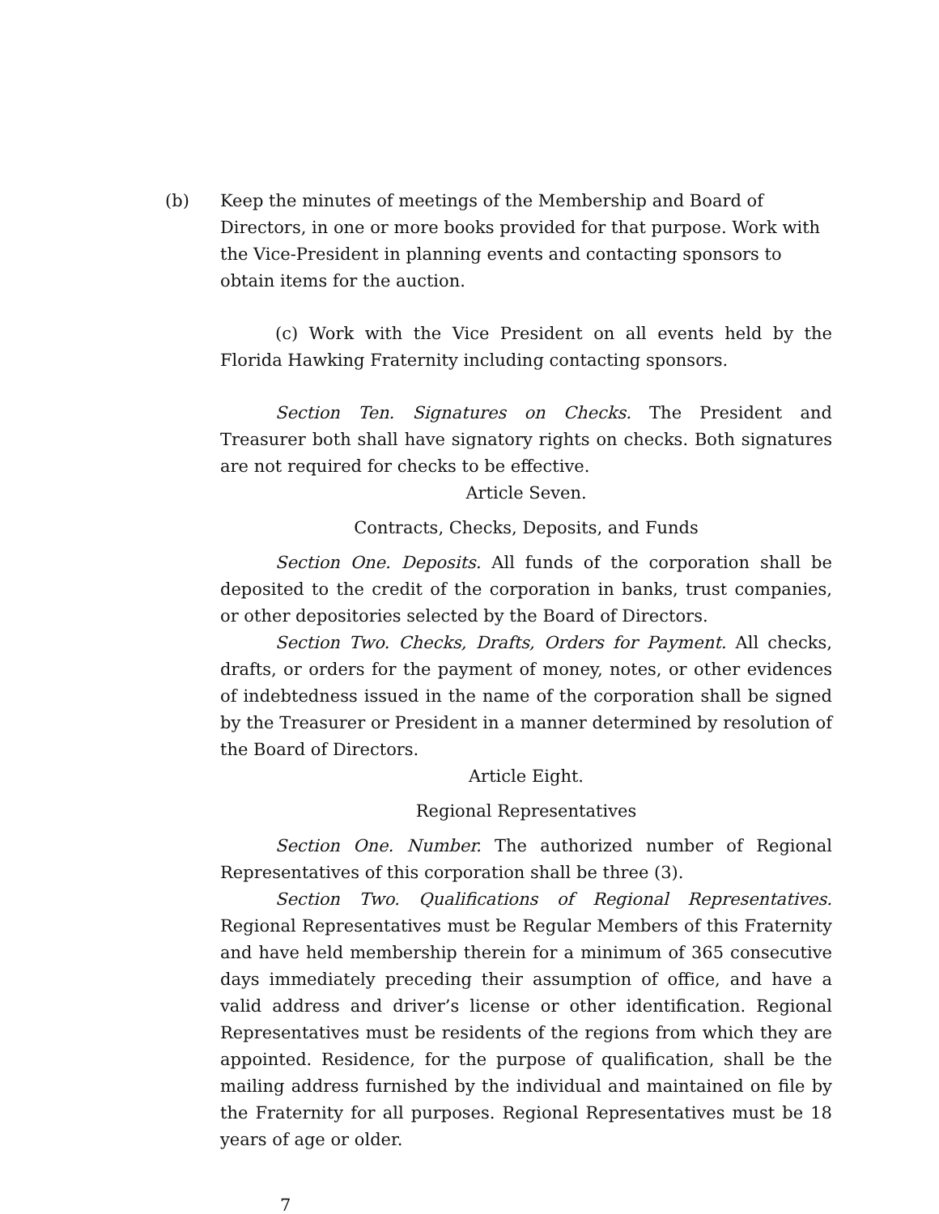(b) Keep the minutes of meetings of the Membership and Board of Directors, in one or more books provided for that purpose. Work with the Vice-President in planning events and contacting sponsors to obtain items for the auction.
(c) Work with the Vice President on all events held by the Florida Hawking Fraternity including contacting sponsors.
Section Ten. Signatures on Checks. The President and Treasurer both shall have signatory rights on checks. Both signatures are not required for checks to be effective.
Article Seven.
Contracts, Checks, Deposits, and Funds
Section One. Deposits. All funds of the corporation shall be deposited to the credit of the corporation in banks, trust companies, or other depositories selected by the Board of Directors.
Section Two. Checks, Drafts, Orders for Payment. All checks, drafts, or orders for the payment of money, notes, or other evidences of indebtedness issued in the name of the corporation shall be signed by the Treasurer or President in a manner determined by resolution of the Board of Directors.
Article Eight.
Regional Representatives
Section One. Number. The authorized number of Regional Representatives of this corporation shall be three (3).
Section Two. Qualifications of Regional Representatives. Regional Representatives must be Regular Members of this Fraternity and have held membership therein for a minimum of 365 consecutive days immediately preceding their assumption of office, and have a valid address and driver’s license or other identification. Regional Representatives must be residents of the regions from which they are appointed. Residence, for the purpose of qualification, shall be the mailing address furnished by the individual and maintained on file by the Fraternity for all purposes. Regional Representatives must be 18 years of age or older.
7